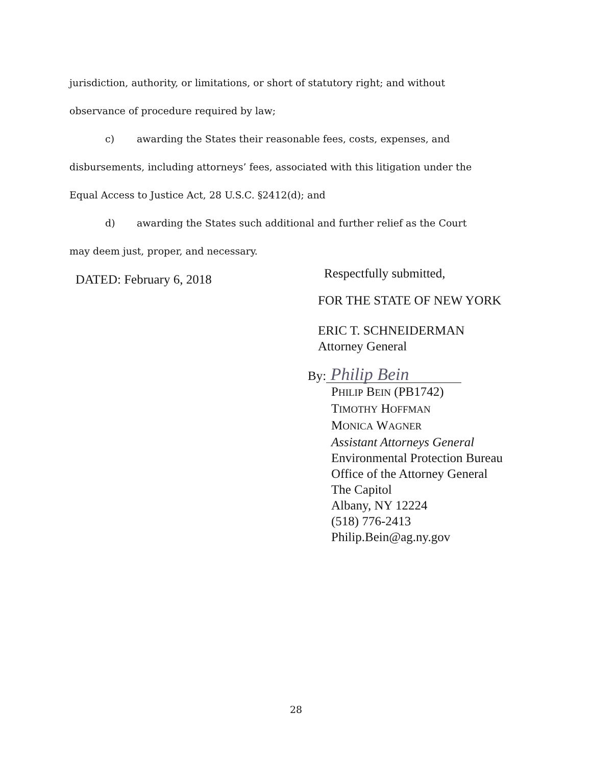jurisdiction, authority, or limitations, or short of statutory right; and without
observance of procedure required by law;
c) awarding the States their reasonable fees, costs, expenses, and
disbursements, including attorneys’ fees, associated with this litigation under the
Equal Access to Justice Act, 28 U.S.C. §2412(d); and
d) awarding the States such additional and further relief as the Court
may deem just, proper, and necessary.
DATED: February 6, 2018
Respectfully submitted,
FOR THE STATE OF NEW YORK
ERIC T. SCHNEIDERMAN
Attorney General
By: Philip Bein
PHILIP BEIN (PB1742)
TIMOTHY HOFFMAN
MONICA WAGNER
Assistant Attorneys General
Environmental Protection Bureau
Office of the Attorney General
The Capitol
Albany, NY 12224
(518) 776-2413
Philip.Bein@ag.ny.gov
28